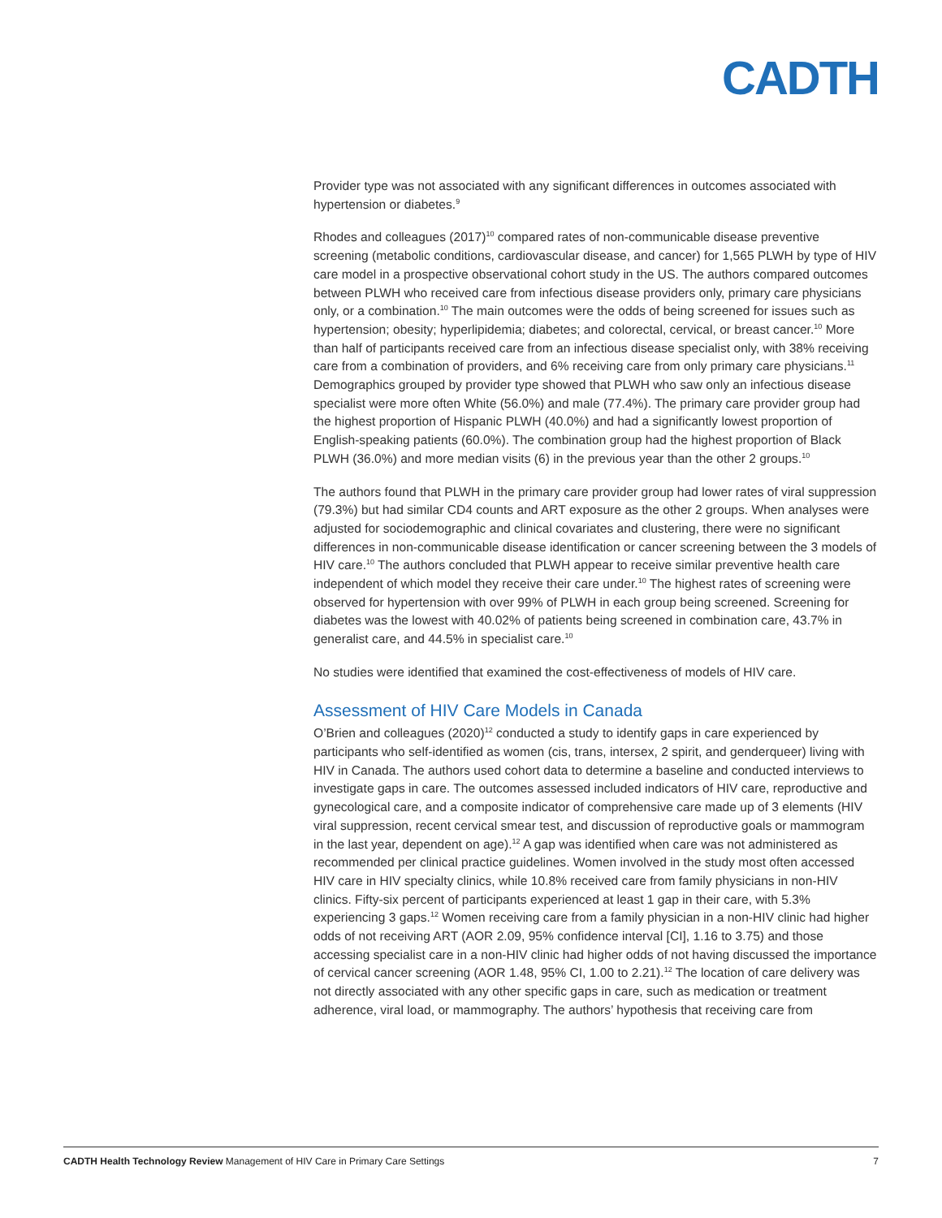CADTH
Provider type was not associated with any significant differences in outcomes associated with hypertension or diabetes.<sup>9</sup>
Rhodes and colleagues (2017)<sup>10</sup> compared rates of non-communicable disease preventive screening (metabolic conditions, cardiovascular disease, and cancer) for 1,565 PLWH by type of HIV care model in a prospective observational cohort study in the US. The authors compared outcomes between PLWH who received care from infectious disease providers only, primary care physicians only, or a combination.<sup>10</sup> The main outcomes were the odds of being screened for issues such as hypertension; obesity; hyperlipidemia; diabetes; and colorectal, cervical, or breast cancer.<sup>10</sup> More than half of participants received care from an infectious disease specialist only, with 38% receiving care from a combination of providers, and 6% receiving care from only primary care physicians.<sup>11</sup> Demographics grouped by provider type showed that PLWH who saw only an infectious disease specialist were more often White (56.0%) and male (77.4%). The primary care provider group had the highest proportion of Hispanic PLWH (40.0%) and had a significantly lowest proportion of English-speaking patients (60.0%). The combination group had the highest proportion of Black PLWH (36.0%) and more median visits (6) in the previous year than the other 2 groups.<sup>10</sup>
The authors found that PLWH in the primary care provider group had lower rates of viral suppression (79.3%) but had similar CD4 counts and ART exposure as the other 2 groups. When analyses were adjusted for sociodemographic and clinical covariates and clustering, there were no significant differences in non-communicable disease identification or cancer screening between the 3 models of HIV care.<sup>10</sup> The authors concluded that PLWH appear to receive similar preventive health care independent of which model they receive their care under.<sup>10</sup> The highest rates of screening were observed for hypertension with over 99% of PLWH in each group being screened. Screening for diabetes was the lowest with 40.02% of patients being screened in combination care, 43.7% in generalist care, and 44.5% in specialist care.<sup>10</sup>
No studies were identified that examined the cost-effectiveness of models of HIV care.
Assessment of HIV Care Models in Canada
O’Brien and colleagues (2020)<sup>12</sup> conducted a study to identify gaps in care experienced by participants who self-identified as women (cis, trans, intersex, 2 spirit, and genderqueer) living with HIV in Canada. The authors used cohort data to determine a baseline and conducted interviews to investigate gaps in care. The outcomes assessed included indicators of HIV care, reproductive and gynecological care, and a composite indicator of comprehensive care made up of 3 elements (HIV viral suppression, recent cervical smear test, and discussion of reproductive goals or mammogram in the last year, dependent on age).<sup>12</sup> A gap was identified when care was not administered as recommended per clinical practice guidelines. Women involved in the study most often accessed HIV care in HIV specialty clinics, while 10.8% received care from family physicians in non-HIV clinics. Fifty-six percent of participants experienced at least 1 gap in their care, with 5.3% experiencing 3 gaps.<sup>12</sup> Women receiving care from a family physician in a non-HIV clinic had higher odds of not receiving ART (AOR 2.09, 95% confidence interval [CI], 1.16 to 3.75) and those accessing specialist care in a non-HIV clinic had higher odds of not having discussed the importance of cervical cancer screening (AOR 1.48, 95% CI, 1.00 to 2.21).<sup>12</sup> The location of care delivery was not directly associated with any other specific gaps in care, such as medication or treatment adherence, viral load, or mammography. The authors’ hypothesis that receiving care from
CADTH Health Technology Review Management of HIV Care in Primary Care Settings 7